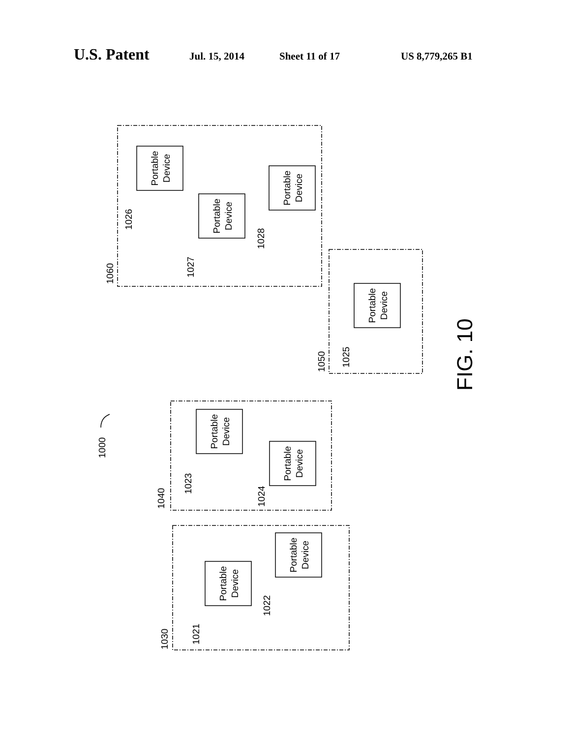U.S. Patent Jul. 15, 2014 Sheet 11 of 17 US 8,779,265 B1
Portable Device
Portable Device
Portable Device
Portable Device
Portable Device
Portable Device
Portable Device
Portable Device
1060
1026
1027
1028
1050
1025
1000
1040
1023
1024
1030
1021
1022
FIG. 10